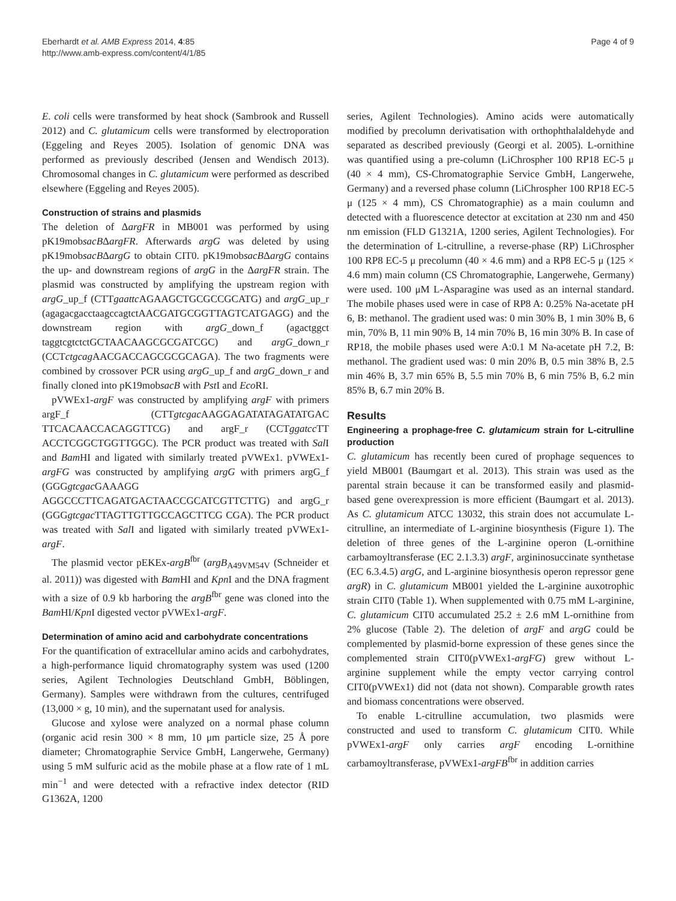Eberhardt et al. AMB Express 2014, 4:85
http://www.amb-express.com/content/4/1/85
Page 4 of 9
E. coli cells were transformed by heat shock (Sambrook and Russell 2012) and C. glutamicum cells were transformed by electroporation (Eggeling and Reyes 2005). Isolation of genomic DNA was performed as previously described (Jensen and Wendisch 2013). Chromosomal changes in C. glutamicum were performed as described elsewhere (Eggeling and Reyes 2005).
Construction of strains and plasmids
The deletion of ΔargFR in MB001 was performed by using pK19mobsacBΔargFR. Afterwards argG was deleted by using pK19mobsacBΔargG to obtain CIT0. pK19mobsacBΔargG contains the up- and downstream regions of argG in the ΔargFR strain. The plasmid was constructed by amplifying the upstream region with argG_up_f (CTTgaattc AGAAGCTGCGCCGCATG) and argG_up_r (agagacgacctaagccagtctAACGATGCGGTTAGTCATGAGG) and the downstream region with argG_down_f (agactggct taggtcgtctctGCTAACAAGCGCGATCGC) and argG_down_r (CCTctgcag AACGACCAGCGCGCAGA). The two fragments were combined by crossover PCR using argG_up_f and argG_down_r and finally cloned into pK19mobsacB with Pst I and Eco RI.
pVWEx1-argF was constructed by amplifying argF with primers argF_f (CTTgtcgac AAGGAGATATAGATATGAC TTCACAACCACAGGTTCG) and argF_r (CCTggatcc TT ACCTCGGCTGGTTGGC). The PCR product was treated with Sal I and Bam HI and ligated with similarly treated pVWEx1. pVWEx1-argFG was constructed by amplifying argG with primers argG_f (GGGgtcgac GAAAGG AGGCCCTTCAGATGACTAACCGCATCGTTCTTG) and argG_r (GGGgtcgac TTAGTTGTTGCCAGCTTCG CGA). The PCR product was treated with Sal I and ligated with similarly treated pVWEx1-argF.
The plasmid vector pEKEx-argB<sup>fbr</sup> (argB<sub>A49VM54V</sub> (Schneider et al. 2011)) was digested with Bam HI and Kpn I and the DNA fragment with a size of 0.9 kb harboring the argB<sup>fbr</sup> gene was cloned into the Bam HI/Kpn I digested vector pVWEx1-argF.
Determination of amino acid and carbohydrate concentrations
For the quantification of extracellular amino acids and carbohydrates, a high-performance liquid chromatography system was used (1200 series, Agilent Technologies Deutschland GmbH, Böblingen, Germany). Samples were withdrawn from the cultures, centrifuged (13,000 × g, 10 min), and the supernatant used for analysis.
Glucose and xylose were analyzed on a normal phase column (organic acid resin 300 × 8 mm, 10 μm particle size, 25 Å pore diameter; Chromatographie Service GmbH, Langerwehe, Germany) using 5 mM sulfuric acid as the mobile phase at a flow rate of 1 mL min<sup>−1</sup> and were detected with a refractive index detector (RID G1362A, 1200
series, Agilent Technologies). Amino acids were automatically modified by precolumn derivatisation with orthophthalaldehyde and separated as described previously (Georgi et al. 2005). L-ornithine was quantified using a pre-column (LiChrospher 100 RP18 EC-5 μ (40 × 4 mm), CS-Chromatographie Service GmbH, Langerwehe, Germany) and a reversed phase column (LiChrospher 100 RP18 EC-5 μ (125 × 4 mm), CS Chromatographie) as a main coulumn and detected with a fluorescence detector at excitation at 230 nm and 450 nm emission (FLD G1321A, 1200 series, Agilent Technologies). For the determination of L-citrulline, a reverse-phase (RP) LiChrospher 100 RP8 EC-5 μ precolumn (40 × 4.6 mm) and a RP8 EC-5 μ (125 × 4.6 mm) main column (CS Chromatographie, Langerwehe, Germany) were used. 100 μM L-Asparagine was used as an internal standard. The mobile phases used were in case of RP8 A: 0.25% Na-acetate pH 6, B: methanol. The gradient used was: 0 min 30% B, 1 min 30% B, 6 min, 70% B, 11 min 90% B, 14 min 70% B, 16 min 30% B. In case of RP18, the mobile phases used were A:0.1 M Na-acetate pH 7.2, B: methanol. The gradient used was: 0 min 20% B, 0.5 min 38% B, 2.5 min 46% B, 3.7 min 65% B, 5.5 min 70% B, 6 min 75% B, 6.2 min 85% B, 6.7 min 20% B.
Results
Engineering a prophage-free C. glutamicum strain for L-citrulline production
C. glutamicum has recently been cured of prophage sequences to yield MB001 (Baumgart et al. 2013). This strain was used as the parental strain because it can be transformed easily and plasmid-based gene overexpression is more efficient (Baumgart et al. 2013). As C. glutamicum ATCC 13032, this strain does not accumulate L-citrulline, an intermediate of L-arginine biosynthesis (Figure 1). The deletion of three genes of the L-arginine operon (L-ornithine carbamoyltransferase (EC 2.1.3.3) argF, argininosuccinate synthetase (EC 6.3.4.5) argG, and L-arginine biosynthesis operon repressor gene argR) in C. glutamicum MB001 yielded the L-arginine auxotrophic strain CIT0 (Table 1). When supplemented with 0.75 mM L-arginine, C. glutamicum CIT0 accumulated 25.2 ± 2.6 mM L-ornithine from 2% glucose (Table 2). The deletion of argF and argG could be complemented by plasmid-borne expression of these genes since the complemented strain CIT0(pVWEx1-argFG) grew without L-arginine supplement while the empty vector carrying control CIT0(pVWEx1) did not (data not shown). Comparable growth rates and biomass concentrations were observed.
To enable L-citrulline accumulation, two plasmids were constructed and used to transform C. glutamicum CIT0. While pVWEx1-argF only carries argF encoding L-ornithine carbamoyltransferase, pVWEx1-argFB<sup>fbr</sup> in addition carries